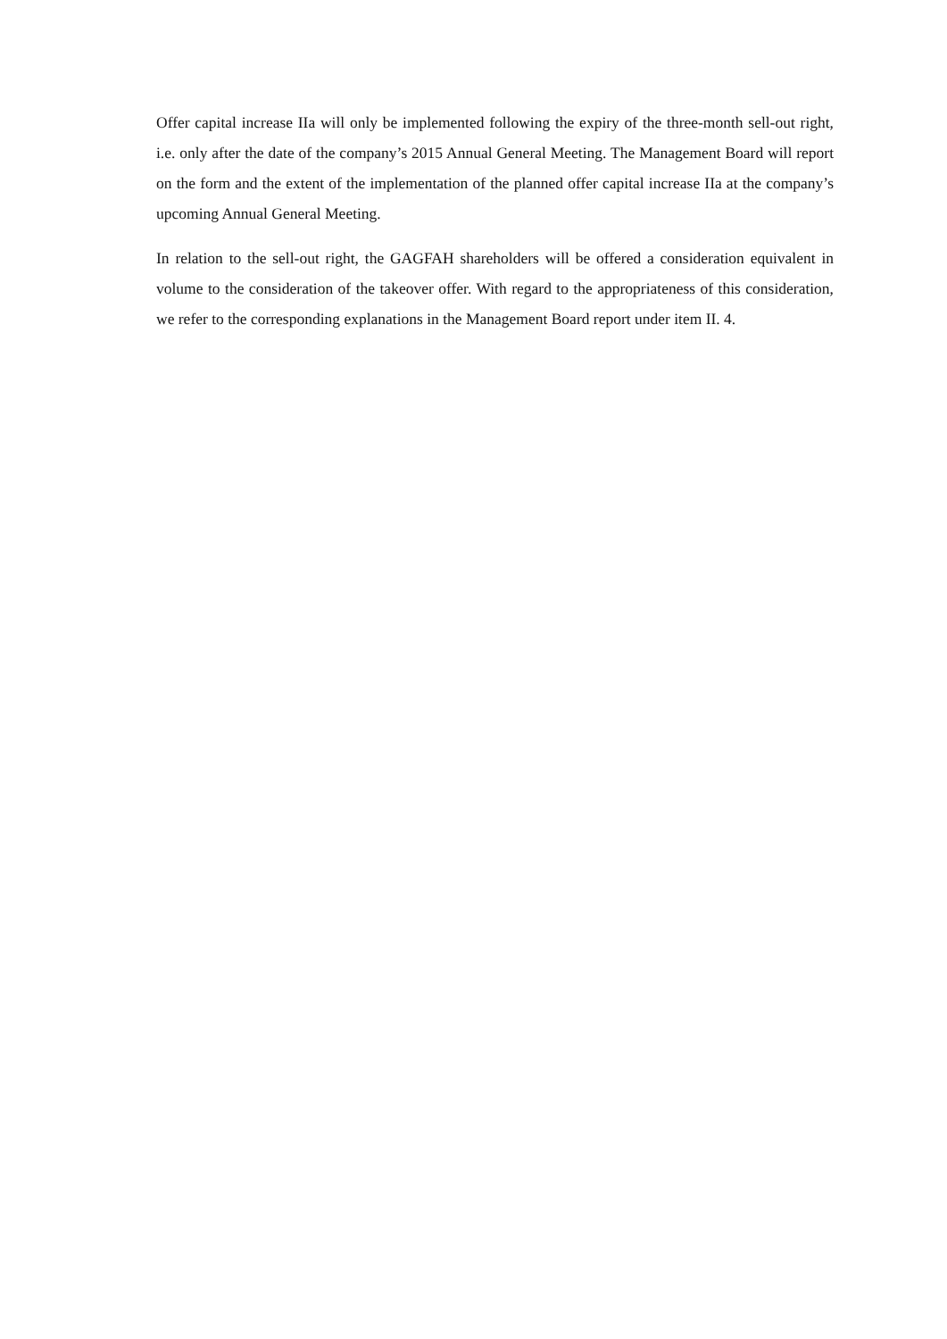Offer capital increase IIa will only be implemented following the expiry of the three-month sell-out right, i.e. only after the date of the company’s 2015 Annual General Meeting. The Management Board will report on the form and the extent of the implementation of the planned offer capital increase IIa at the company’s upcoming Annual General Meeting.
In relation to the sell-out right, the GAGFAH shareholders will be offered a consideration equivalent in volume to the consideration of the takeover offer. With regard to the appropriateness of this consideration, we refer to the corresponding explanations in the Management Board report under item II. 4.